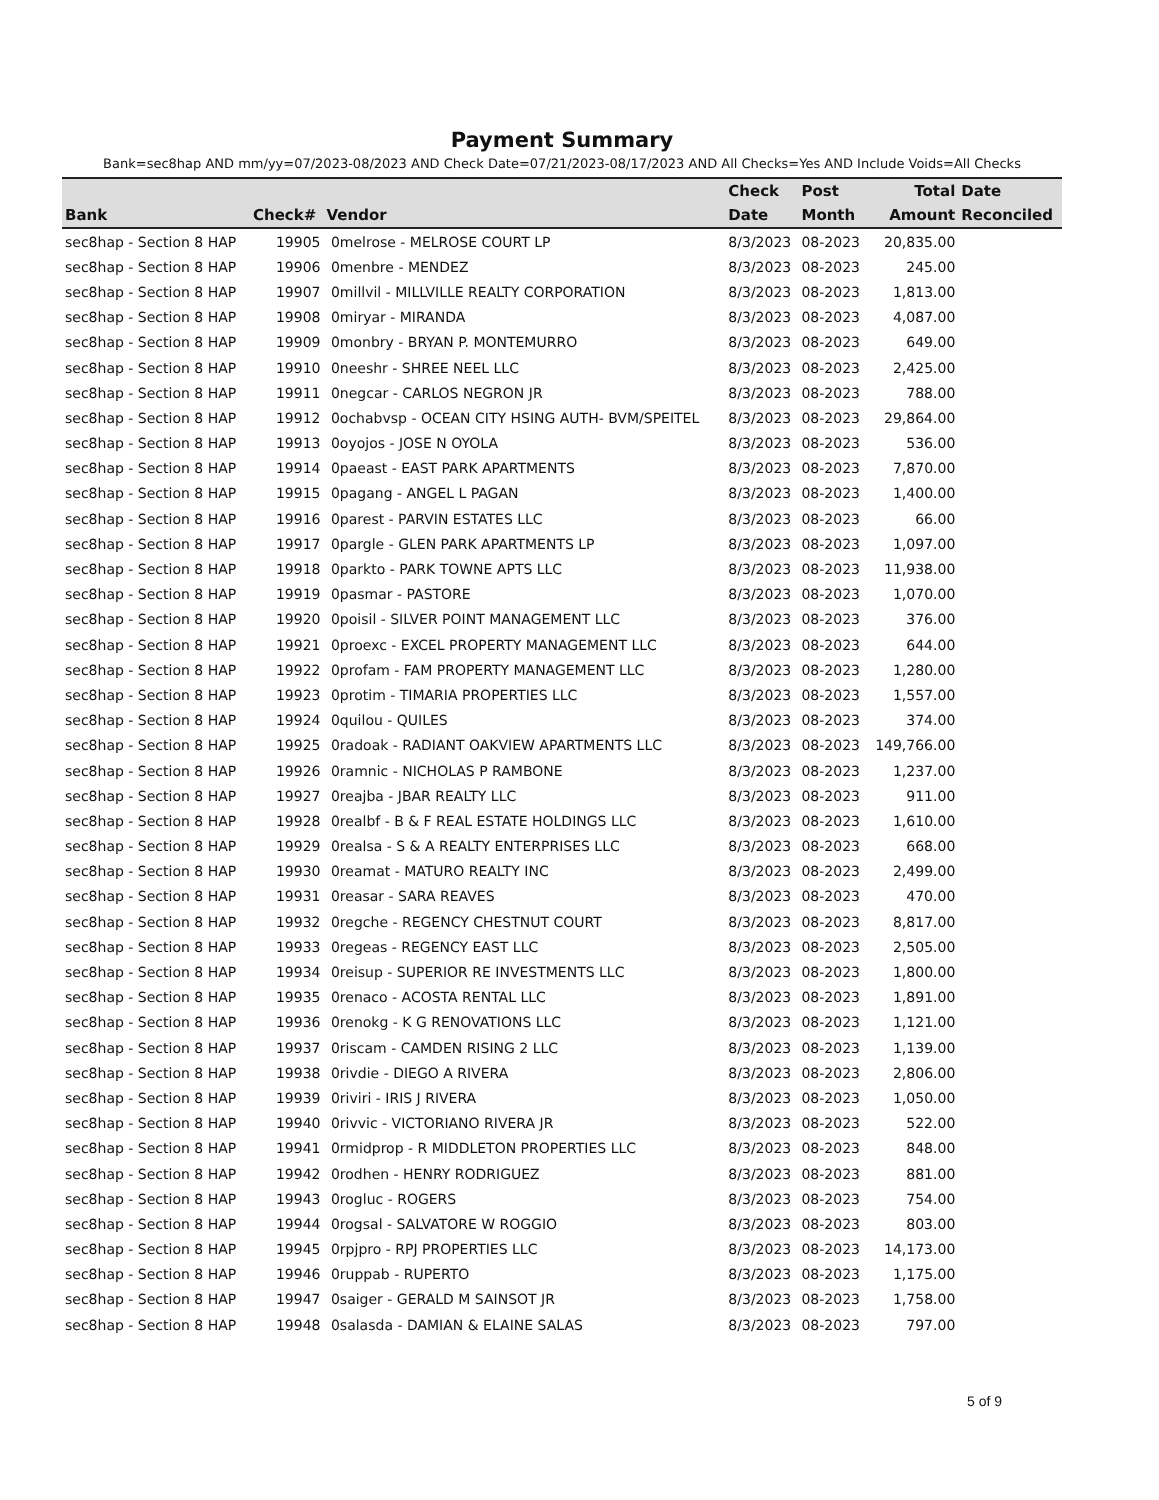Payment Summary
Bank=sec8hap AND mm/yy=07/2023-08/2023 AND Check Date=07/21/2023-08/17/2023 AND All Checks=Yes AND Include Voids=All Checks
| | | | Check | Post | Total | Date |
| --- | --- | --- | --- | --- | --- | --- |
| Bank | Check# | Vendor | Date | Month | Amount | Reconciled |
| sec8hap - Section 8 HAP | 19905 | 0melrose - MELROSE COURT LP | 8/3/2023 | 08-2023 | 20,835.00 | |
| sec8hap - Section 8 HAP | 19906 | 0menbre - MENDEZ | 8/3/2023 | 08-2023 | 245.00 | |
| sec8hap - Section 8 HAP | 19907 | 0millvil - MILLVILLE REALTY CORPORATION | 8/3/2023 | 08-2023 | 1,813.00 | |
| sec8hap - Section 8 HAP | 19908 | 0miryar - MIRANDA | 8/3/2023 | 08-2023 | 4,087.00 | |
| sec8hap - Section 8 HAP | 19909 | 0monbry - BRYAN P. MONTEMURRO | 8/3/2023 | 08-2023 | 649.00 | |
| sec8hap - Section 8 HAP | 19910 | 0neeshr - SHREE NEEL LLC | 8/3/2023 | 08-2023 | 2,425.00 | |
| sec8hap - Section 8 HAP | 19911 | 0negcar - CARLOS NEGRON JR | 8/3/2023 | 08-2023 | 788.00 | |
| sec8hap - Section 8 HAP | 19912 | 0ochabvsp - OCEAN CITY HSING AUTH- BVM/SPEITEL | 8/3/2023 | 08-2023 | 29,864.00 | |
| sec8hap - Section 8 HAP | 19913 | 0oyojos - JOSE N OYOLA | 8/3/2023 | 08-2023 | 536.00 | |
| sec8hap - Section 8 HAP | 19914 | 0paeast - EAST PARK APARTMENTS | 8/3/2023 | 08-2023 | 7,870.00 | |
| sec8hap - Section 8 HAP | 19915 | 0pagang - ANGEL L PAGAN | 8/3/2023 | 08-2023 | 1,400.00 | |
| sec8hap - Section 8 HAP | 19916 | 0parest - PARVIN ESTATES LLC | 8/3/2023 | 08-2023 | 66.00 | |
| sec8hap - Section 8 HAP | 19917 | 0pargle - GLEN PARK APARTMENTS LP | 8/3/2023 | 08-2023 | 1,097.00 | |
| sec8hap - Section 8 HAP | 19918 | 0parkto - PARK TOWNE APTS LLC | 8/3/2023 | 08-2023 | 11,938.00 | |
| sec8hap - Section 8 HAP | 19919 | 0pasmar - PASTORE | 8/3/2023 | 08-2023 | 1,070.00 | |
| sec8hap - Section 8 HAP | 19920 | 0poisil - SILVER POINT MANAGEMENT LLC | 8/3/2023 | 08-2023 | 376.00 | |
| sec8hap - Section 8 HAP | 19921 | 0proexc - EXCEL PROPERTY MANAGEMENT LLC | 8/3/2023 | 08-2023 | 644.00 | |
| sec8hap - Section 8 HAP | 19922 | 0profam - FAM PROPERTY MANAGEMENT LLC | 8/3/2023 | 08-2023 | 1,280.00 | |
| sec8hap - Section 8 HAP | 19923 | 0protim - TIMARIA PROPERTIES LLC | 8/3/2023 | 08-2023 | 1,557.00 | |
| sec8hap - Section 8 HAP | 19924 | 0quilou - QUILES | 8/3/2023 | 08-2023 | 374.00 | |
| sec8hap - Section 8 HAP | 19925 | 0radoak - RADIANT OAKVIEW APARTMENTS LLC | 8/3/2023 | 08-2023 | 149,766.00 | |
| sec8hap - Section 8 HAP | 19926 | 0ramnic - NICHOLAS P RAMBONE | 8/3/2023 | 08-2023 | 1,237.00 | |
| sec8hap - Section 8 HAP | 19927 | 0reajba - JBAR REALTY LLC | 8/3/2023 | 08-2023 | 911.00 | |
| sec8hap - Section 8 HAP | 19928 | 0realbf - B & F REAL ESTATE HOLDINGS LLC | 8/3/2023 | 08-2023 | 1,610.00 | |
| sec8hap - Section 8 HAP | 19929 | 0realsa - S & A REALTY ENTERPRISES LLC | 8/3/2023 | 08-2023 | 668.00 | |
| sec8hap - Section 8 HAP | 19930 | 0reamat - MATURO REALTY INC | 8/3/2023 | 08-2023 | 2,499.00 | |
| sec8hap - Section 8 HAP | 19931 | 0reasar - SARA REAVES | 8/3/2023 | 08-2023 | 470.00 | |
| sec8hap - Section 8 HAP | 19932 | 0regche - REGENCY CHESTNUT COURT | 8/3/2023 | 08-2023 | 8,817.00 | |
| sec8hap - Section 8 HAP | 19933 | 0regeas - REGENCY EAST LLC | 8/3/2023 | 08-2023 | 2,505.00 | |
| sec8hap - Section 8 HAP | 19934 | 0reisup - SUPERIOR RE INVESTMENTS LLC | 8/3/2023 | 08-2023 | 1,800.00 | |
| sec8hap - Section 8 HAP | 19935 | 0renaco - ACOSTA RENTAL LLC | 8/3/2023 | 08-2023 | 1,891.00 | |
| sec8hap - Section 8 HAP | 19936 | 0renokg - K G RENOVATIONS LLC | 8/3/2023 | 08-2023 | 1,121.00 | |
| sec8hap - Section 8 HAP | 19937 | 0riscam - CAMDEN RISING 2 LLC | 8/3/2023 | 08-2023 | 1,139.00 | |
| sec8hap - Section 8 HAP | 19938 | 0rivdie - DIEGO A RIVERA | 8/3/2023 | 08-2023 | 2,806.00 | |
| sec8hap - Section 8 HAP | 19939 | 0riviri - IRIS J RIVERA | 8/3/2023 | 08-2023 | 1,050.00 | |
| sec8hap - Section 8 HAP | 19940 | 0rivvic - VICTORIANO RIVERA JR | 8/3/2023 | 08-2023 | 522.00 | |
| sec8hap - Section 8 HAP | 19941 | 0rmidprop - R MIDDLETON PROPERTIES LLC | 8/3/2023 | 08-2023 | 848.00 | |
| sec8hap - Section 8 HAP | 19942 | 0rodhen - HENRY RODRIGUEZ | 8/3/2023 | 08-2023 | 881.00 | |
| sec8hap - Section 8 HAP | 19943 | 0rogluc - ROGERS | 8/3/2023 | 08-2023 | 754.00 | |
| sec8hap - Section 8 HAP | 19944 | 0rogsal - SALVATORE W ROGGIO | 8/3/2023 | 08-2023 | 803.00 | |
| sec8hap - Section 8 HAP | 19945 | 0rpjpro - RPJ PROPERTIES LLC | 8/3/2023 | 08-2023 | 14,173.00 | |
| sec8hap - Section 8 HAP | 19946 | 0ruppab - RUPERTO | 8/3/2023 | 08-2023 | 1,175.00 | |
| sec8hap - Section 8 HAP | 19947 | 0saiger - GERALD M SAINSOT JR | 8/3/2023 | 08-2023 | 1,758.00 | |
| sec8hap - Section 8 HAP | 19948 | 0salasda - DAMIAN & ELAINE SALAS | 8/3/2023 | 08-2023 | 797.00 | |
5 of 9